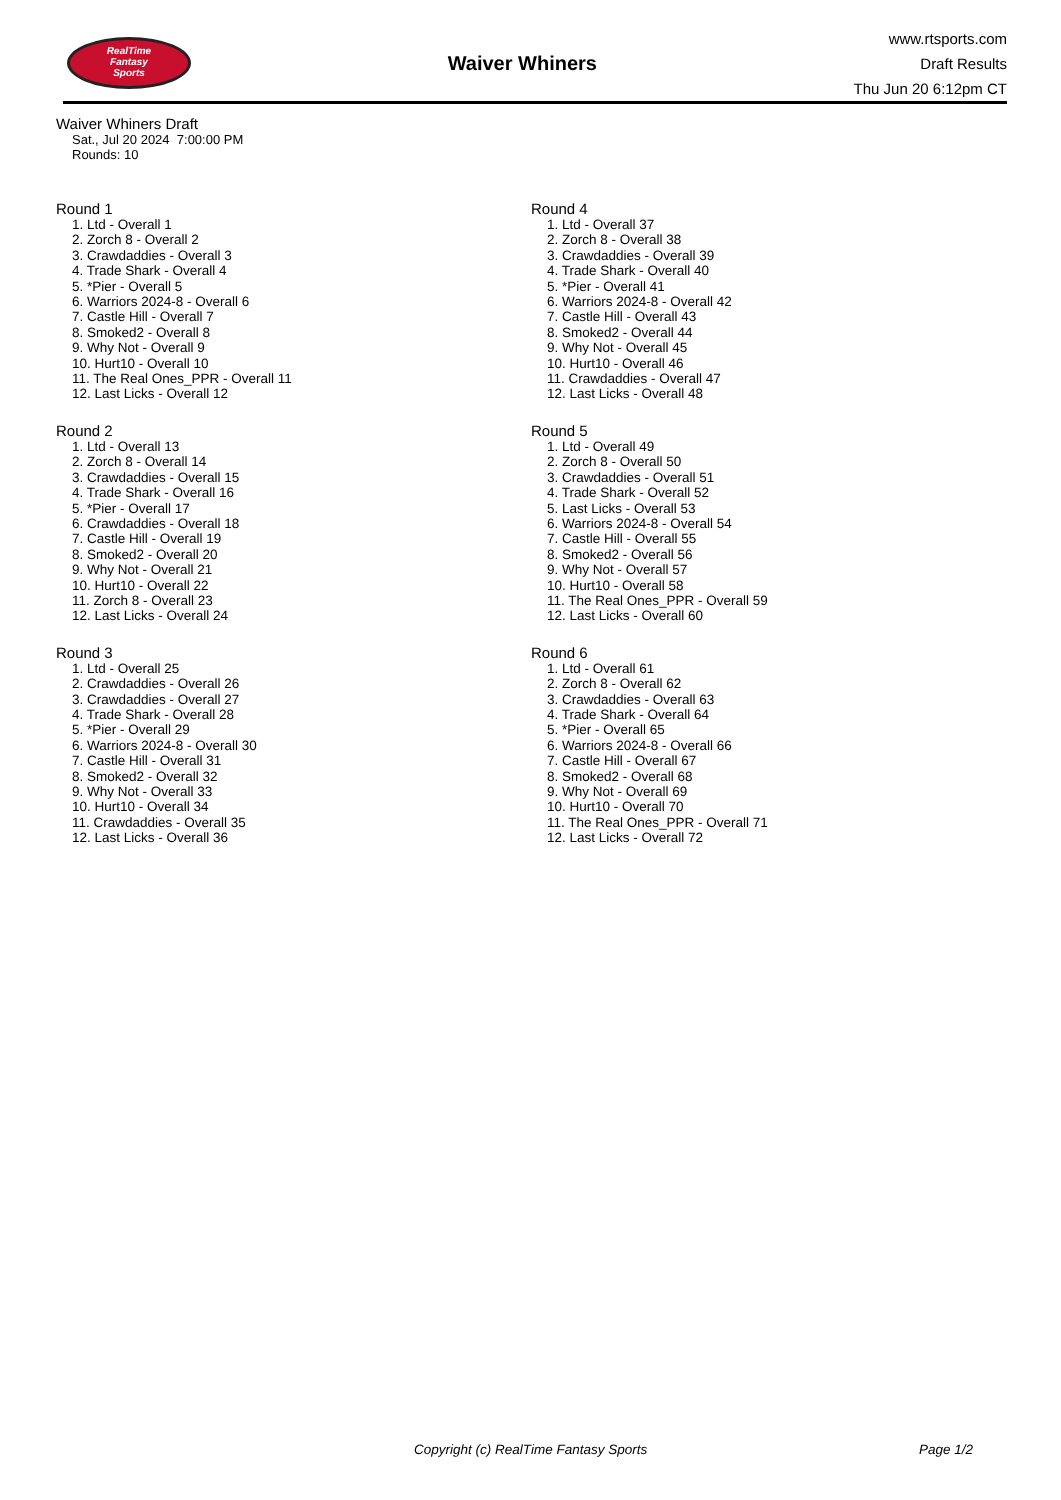RealTime
Fantasy
Sports
Waiver Whiners
www.rtsports.com
Draft Results
Thu Jun 20 6:12pm CT
Waiver Whiners Draft
Sat., Jul 20 2024 7:00:00 PM
Rounds: 10
Round 1
1. Ltd - Overall 1
2. Zorch 8 - Overall 2
3. Crawdaddies - Overall 3
4. Trade Shark - Overall 4
5. *Pier - Overall 5
6. Warriors 2024-8 - Overall 6
7. Castle Hill - Overall 7
8. Smoked2 - Overall 8
9. Why Not - Overall 9
10. Hurt10 - Overall 10
11. The Real Ones_PPR - Overall 11
12. Last Licks - Overall 12
Round 2
1. Ltd - Overall 13
2. Zorch 8 - Overall 14
3. Crawdaddies - Overall 15
4. Trade Shark - Overall 16
5. *Pier - Overall 17
6. Crawdaddies - Overall 18
7. Castle Hill - Overall 19
8. Smoked2 - Overall 20
9. Why Not - Overall 21
10. Hurt10 - Overall 22
11. Zorch 8 - Overall 23
12. Last Licks - Overall 24
Round 3
1. Ltd - Overall 25
2. Crawdaddies - Overall 26
3. Crawdaddies - Overall 27
4. Trade Shark - Overall 28
5. *Pier - Overall 29
6. Warriors 2024-8 - Overall 30
7. Castle Hill - Overall 31
8. Smoked2 - Overall 32
9. Why Not - Overall 33
10. Hurt10 - Overall 34
11. Crawdaddies - Overall 35
12. Last Licks - Overall 36
Round 4
1. Ltd - Overall 37
2. Zorch 8 - Overall 38
3. Crawdaddies - Overall 39
4. Trade Shark - Overall 40
5. *Pier - Overall 41
6. Warriors 2024-8 - Overall 42
7. Castle Hill - Overall 43
8. Smoked2 - Overall 44
9. Why Not - Overall 45
10. Hurt10 - Overall 46
11. Crawdaddies - Overall 47
12. Last Licks - Overall 48
Round 5
1. Ltd - Overall 49
2. Zorch 8 - Overall 50
3. Crawdaddies - Overall 51
4. Trade Shark - Overall 52
5. Last Licks - Overall 53
6. Warriors 2024-8 - Overall 54
7. Castle Hill - Overall 55
8. Smoked2 - Overall 56
9. Why Not - Overall 57
10. Hurt10 - Overall 58
11. The Real Ones_PPR - Overall 59
12. Last Licks - Overall 60
Round 6
1. Ltd - Overall 61
2. Zorch 8 - Overall 62
3. Crawdaddies - Overall 63
4. Trade Shark - Overall 64
5. *Pier - Overall 65
6. Warriors 2024-8 - Overall 66
7. Castle Hill - Overall 67
8. Smoked2 - Overall 68
9. Why Not - Overall 69
10. Hurt10 - Overall 70
11. The Real Ones_PPR - Overall 71
12. Last Licks - Overall 72
Copyright (c) RealTime Fantasy Sports Page 1/2